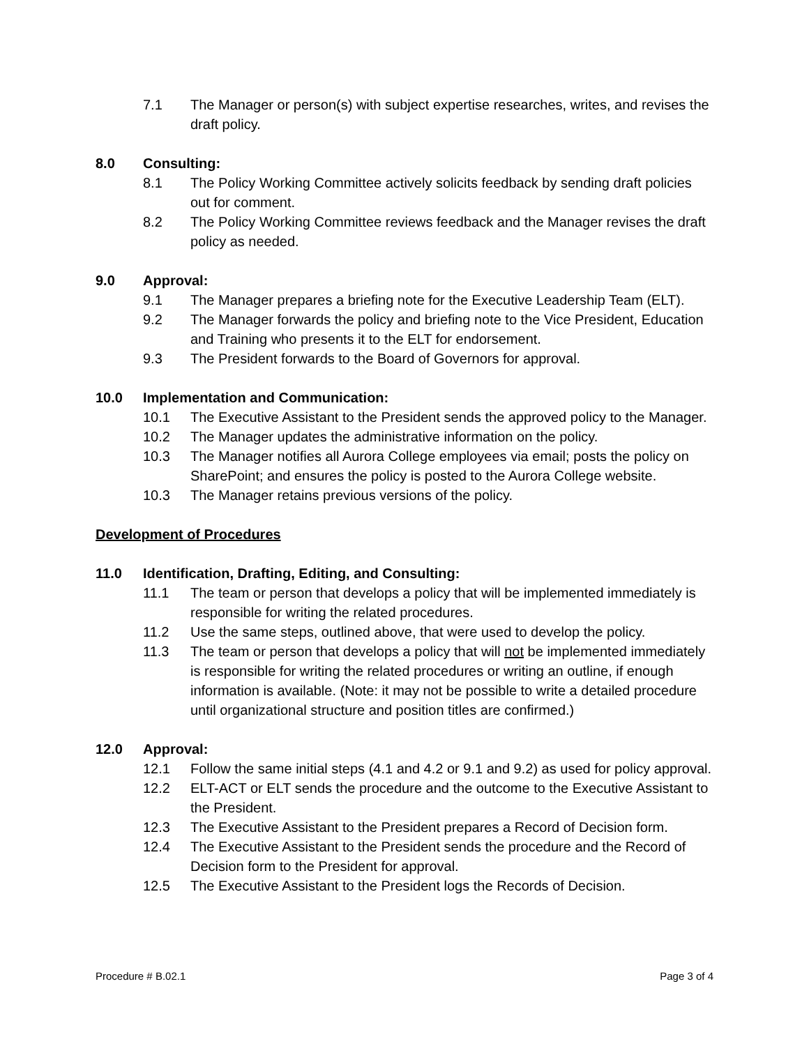7.1 The Manager or person(s) with subject expertise researches, writes, and revises the draft policy.
8.0 Consulting:
8.1 The Policy Working Committee actively solicits feedback by sending draft policies out for comment.
8.2 The Policy Working Committee reviews feedback and the Manager revises the draft policy as needed.
9.0 Approval:
9.1 The Manager prepares a briefing note for the Executive Leadership Team (ELT).
9.2 The Manager forwards the policy and briefing note to the Vice President, Education and Training who presents it to the ELT for endorsement.
9.3 The President forwards to the Board of Governors for approval.
10.0 Implementation and Communication:
10.1 The Executive Assistant to the President sends the approved policy to the Manager.
10.2 The Manager updates the administrative information on the policy.
10.3 The Manager notifies all Aurora College employees via email; posts the policy on SharePoint; and ensures the policy is posted to the Aurora College website.
10.3 The Manager retains previous versions of the policy.
Development of Procedures
11.0 Identification, Drafting, Editing, and Consulting:
11.1 The team or person that develops a policy that will be implemented immediately is responsible for writing the related procedures.
11.2 Use the same steps, outlined above, that were used to develop the policy.
11.3 The team or person that develops a policy that will not be implemented immediately is responsible for writing the related procedures or writing an outline, if enough information is available. (Note: it may not be possible to write a detailed procedure until organizational structure and position titles are confirmed.)
12.0 Approval:
12.1 Follow the same initial steps (4.1 and 4.2 or 9.1 and 9.2) as used for policy approval.
12.2 ELT-ACT or ELT sends the procedure and the outcome to the Executive Assistant to the President.
12.3 The Executive Assistant to the President prepares a Record of Decision form.
12.4 The Executive Assistant to the President sends the procedure and the Record of Decision form to the President for approval.
12.5 The Executive Assistant to the President logs the Records of Decision.
Procedure # B.02.1 Page 3 of 4